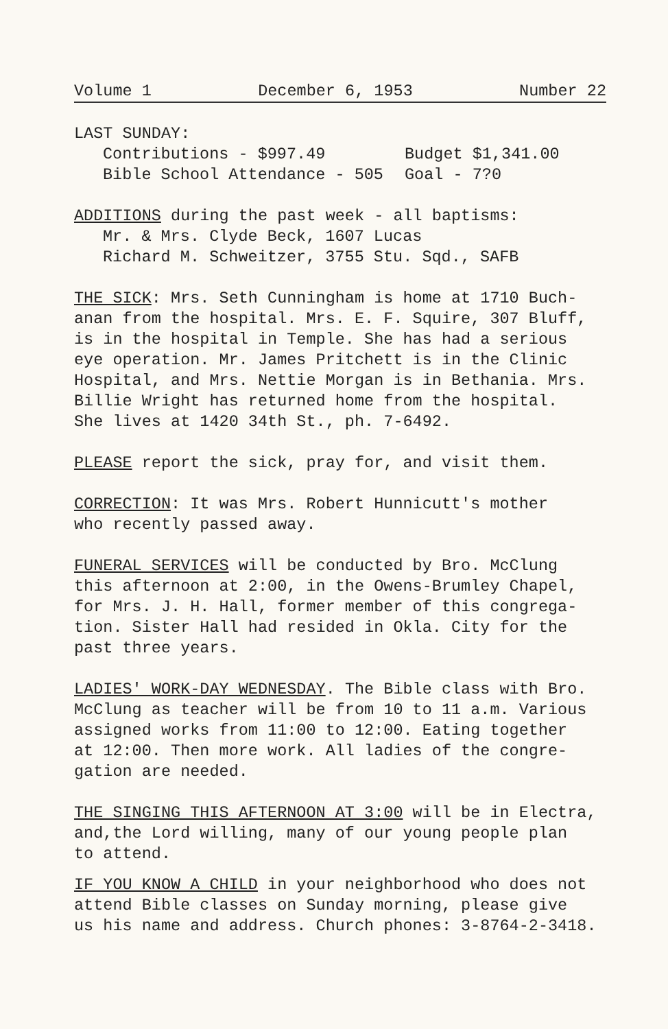Volume 1 December 6, 1953 Number 22
LAST SUNDAY:
Contributions - $997.49 Budget $1,341.00
Bible School Attendance - 505 Goal - 7?0
ADDITIONS during the past week - all baptisms:
Mr. & Mrs. Clyde Beck, 1607 Lucas
Richard M. Schweitzer, 3755 Stu. Sqd., SAFB
THE SICK: Mrs. Seth Cunningham is home at 1710 Buch-
anan from the hospital. Mrs. E. F. Squire, 307 Bluff,
is in the hospital in Temple. She has had a serious
eye operation. Mr. James Pritchett is in the Clinic
Hospital, and Mrs. Nettie Morgan is in Bethania. Mrs.
Billie Wright has returned home from the hospital.
She lives at 1420 34th St., ph. 7-6492.
PLEASE report the sick, pray for, and visit them.
CORRECTION: It was Mrs. Robert Hunnicutt's mother
who recently passed away.
FUNERAL SERVICES will be conducted by Bro. McClung
this afternoon at 2:00, in the Owens-Brumley Chapel,
for Mrs. J. H. Hall, former member of this congrega-
tion. Sister Hall had resided in Okla. City for the
past three years.
LADIES' WORK-DAY WEDNESDAY. The Bible class with Bro.
McClung as teacher will be from 10 to 11 a.m. Various
assigned works from 11:00 to 12:00. Eating together
at 12:00. Then more work. All ladies of the congre-
gation are needed.
THE SINGING THIS AFTERNOON AT 3:00 will be in Electra,
and,the Lord willing, many of our young people plan
to attend.
IF YOU KNOW A CHILD in your neighborhood who does not
attend Bible classes on Sunday morning, please give
us his name and address. Church phones: 3-8764-2-3418.